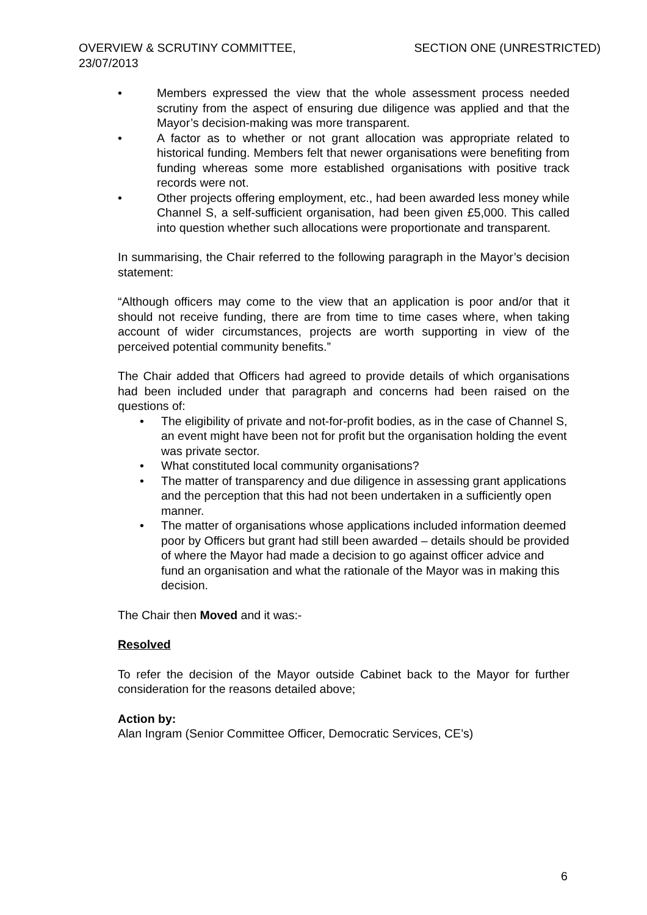OVERVIEW & SCRUTINY COMMITTEE,
23/07/2013
SECTION ONE (UNRESTRICTED)
• Members expressed the view that the whole assessment process needed scrutiny from the aspect of ensuring due diligence was applied and that the Mayor’s decision-making was more transparent.
• A factor as to whether or not grant allocation was appropriate related to historical funding. Members felt that newer organisations were benefiting from funding whereas some more established organisations with positive track records were not.
• Other projects offering employment, etc., had been awarded less money while Channel S, a self-sufficient organisation, had been given £5,000. This called into question whether such allocations were proportionate and transparent.
In summarising, the Chair referred to the following paragraph in the Mayor’s decision statement:
“Although officers may come to the view that an application is poor and/or that it should not receive funding, there are from time to time cases where, when taking account of wider circumstances, projects are worth supporting in view of the perceived potential community benefits.”
The Chair added that Officers had agreed to provide details of which organisations had been included under that paragraph and concerns had been raised on the questions of:
• The eligibility of private and not-for-profit bodies, as in the case of Channel S, an event might have been not for profit but the organisation holding the event was private sector.
• What constituted local community organisations?
• The matter of transparency and due diligence in assessing grant applications and the perception that this had not been undertaken in a sufficiently open manner.
• The matter of organisations whose applications included information deemed poor by Officers but grant had still been awarded – details should be provided of where the Mayor had made a decision to go against officer advice and fund an organisation and what the rationale of the Mayor was in making this decision.
The Chair then Moved and it was:-
Resolved
To refer the decision of the Mayor outside Cabinet back to the Mayor for further consideration for the reasons detailed above;
Action by:
Alan Ingram (Senior Committee Officer, Democratic Services, CE’s)
6